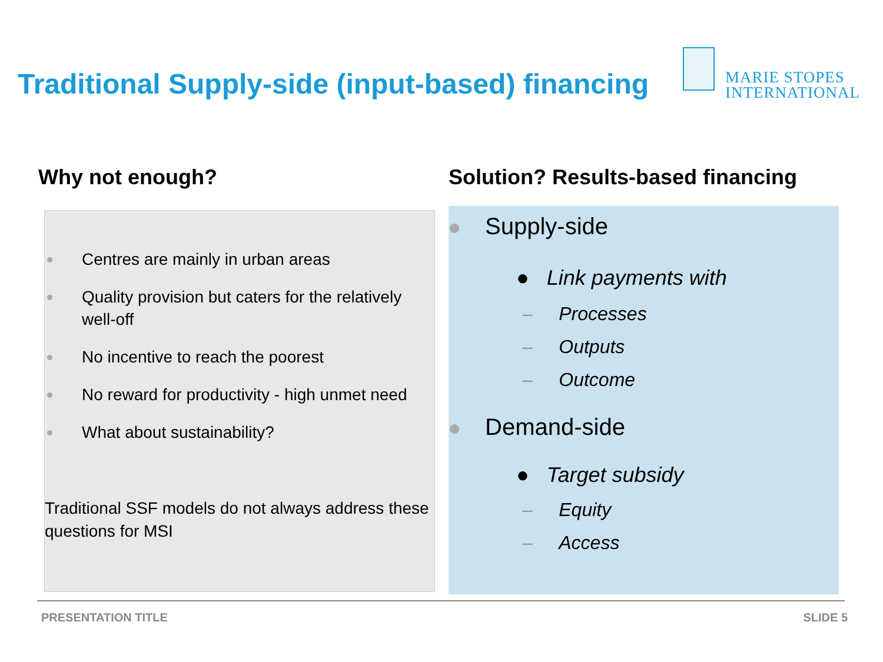Traditional Supply-side (input-based) financing
MARIE STOPES
INTERNATIONAL
Why not enough?
Solution? Results-based financing
Centres are mainly in urban areas
Quality provision but caters for the relatively well-off
No incentive to reach the poorest
No reward for productivity - high unmet need
What about sustainability?
Traditional SSF models do not always address these questions for MSI
Supply-side
● Link payments with
– Processes
– Outputs
– Outcome
Demand-side
● Target subsidy
– Equity
– Access
PRESENTATION TITLE SLIDE 5